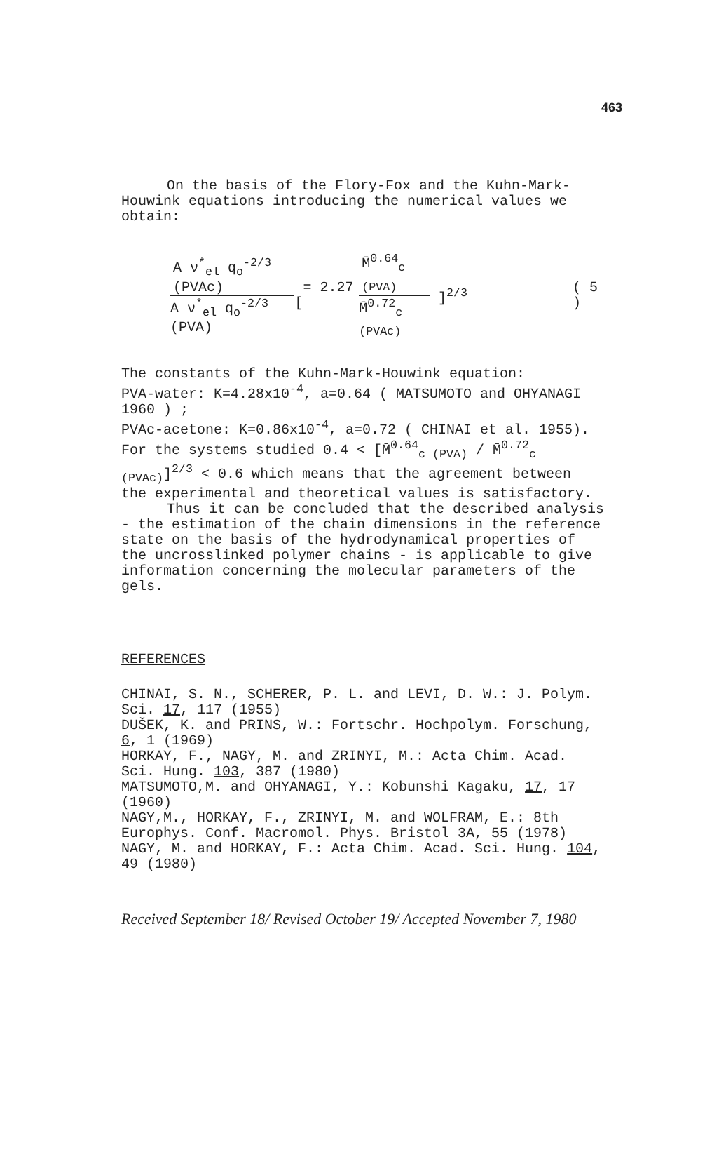463
On the basis of the Flory-Fox and the Kuhn-Mark-Houwink equations introducing the numerical values we obtain:
A ν<sup>*</sup><sub>el</sub> q<sub>o</sub><sup>-2/3</sup> (PVAc) A ν<sup>*</sup><sub>el</sub> q<sub>o</sub><sup>-2/3</sup> (PVA) = 2.27 [ M̄<sup>0.64</sup><sub>c (PVA)</sub> M̄<sup>0.72</sup><sub>c (PVAc)</sub> ]<sup>2/3</sup> ( 5 )
The constants of the Kuhn-Mark-Houwink equation:
PVA-water: K=4.28x10<sup>-4</sup>, a=0.64 ( MATSUMOTO and OHYANAGI 1960 ) ;
PVAc-acetone: K=0.86x10<sup>-4</sup>, a=0.72 ( CHINAI et al. 1955).
For the systems studied 0.4 < [M̄<sup>0.64</sup><sub>c (PVA)</sub> / M̄<sup>0.72</sup><sub>c (PVAc)</sub>]<sup>2/3</sup> < 0.6 which means that the agreement between the experimental and theoretical values is satisfactory.
Thus it can be concluded that the described analysis - the estimation of the chain dimensions in the reference state on the basis of the hydrodynamical properties of the uncrosslinked polymer chains - is applicable to give information concerning the molecular parameters of the gels.
REFERENCES
CHINAI, S. N., SCHERER, P. L. and LEVI, D. W.: J. Polym. Sci. 17, 117 (1955)
DUŠEK, K. and PRINS, W.: Fortschr. Hochpolym. Forschung, 6, 1 (1969)
HORKAY, F., NAGY, M. and ZRINYI, M.: Acta Chim. Acad. Sci. Hung. 103, 387 (1980)
MATSUMOTO,M. and OHYANAGI, Y.: Kobunshi Kagaku, 17, 17 (1960)
NAGY,M., HORKAY, F., ZRINYI, M. and WOLFRAM, E.: 8th Europhys. Conf. Macromol. Phys. Bristol 3A, 55 (1978)
NAGY, M. and HORKAY, F.: Acta Chim. Acad. Sci. Hung. 104, 49 (1980)
Received September 18/ Revised October 19/ Accepted November 7, 1980